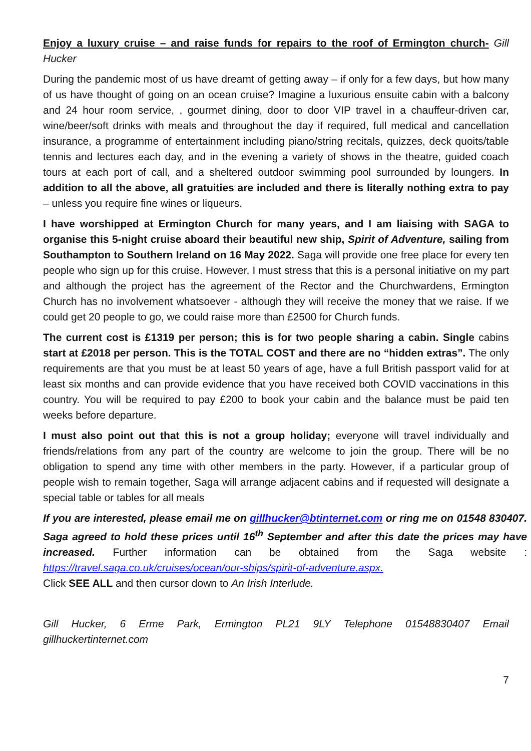Enjoy a luxury cruise – and raise funds for repairs to the roof of Ermington church- Gill Hucker
During the pandemic most of us have dreamt of getting away – if only for a few days, but how many of us have thought of going on an ocean cruise? Imagine a luxurious ensuite cabin with a balcony and 24 hour room service, , gourmet dining, door to door VIP travel in a chauffeur-driven car, wine/beer/soft drinks with meals and throughout the day if required, full medical and cancellation insurance, a programme of entertainment including piano/string recitals, quizzes, deck quoits/table tennis and lectures each day, and in the evening a variety of shows in the theatre, guided coach tours at each port of call, and a sheltered outdoor swimming pool surrounded by loungers. In addition to all the above, all gratuities are included and there is literally nothing extra to pay – unless you require fine wines or liqueurs.
I have worshipped at Ermington Church for many years, and I am liaising with SAGA to organise this 5-night cruise aboard their beautiful new ship, Spirit of Adventure, sailing from Southampton to Southern Ireland on 16 May 2022. Saga will provide one free place for every ten people who sign up for this cruise. However, I must stress that this is a personal initiative on my part and although the project has the agreement of the Rector and the Churchwardens, Ermington Church has no involvement whatsoever - although they will receive the money that we raise. If we could get 20 people to go, we could raise more than £2500 for Church funds.
The current cost is £1319 per person; this is for two people sharing a cabin. Single cabins start at £2018 per person. This is the TOTAL COST and there are no “hidden extras”. The only requirements are that you must be at least 50 years of age, have a full British passport valid for at least six months and can provide evidence that you have received both COVID vaccinations in this country. You will be required to pay £200 to book your cabin and the balance must be paid ten weeks before departure.
I must also point out that this is not a group holiday; everyone will travel individually and friends/relations from any part of the country are welcome to join the group. There will be no obligation to spend any time with other members in the party. However, if a particular group of people wish to remain together, Saga will arrange adjacent cabins and if requested will designate a special table or tables for all meals
If you are interested, please email me on gillhucker@btinternet.com or ring me on 01548 830407. Saga agreed to hold these prices until 16<sup>th</sup> September and after this date the prices may have increased. Further information can be obtained from the Saga website : https://travel.saga.co.uk/cruises/ocean/our-ships/spirit-of-adventure.aspx.
Click SEE ALL and then cursor down to An Irish Interlude.
Gill Hucker, 6 Erme Park, Ermington PL21 9LY Telephone 01548830407 Email gillhuckertinternet.com
7